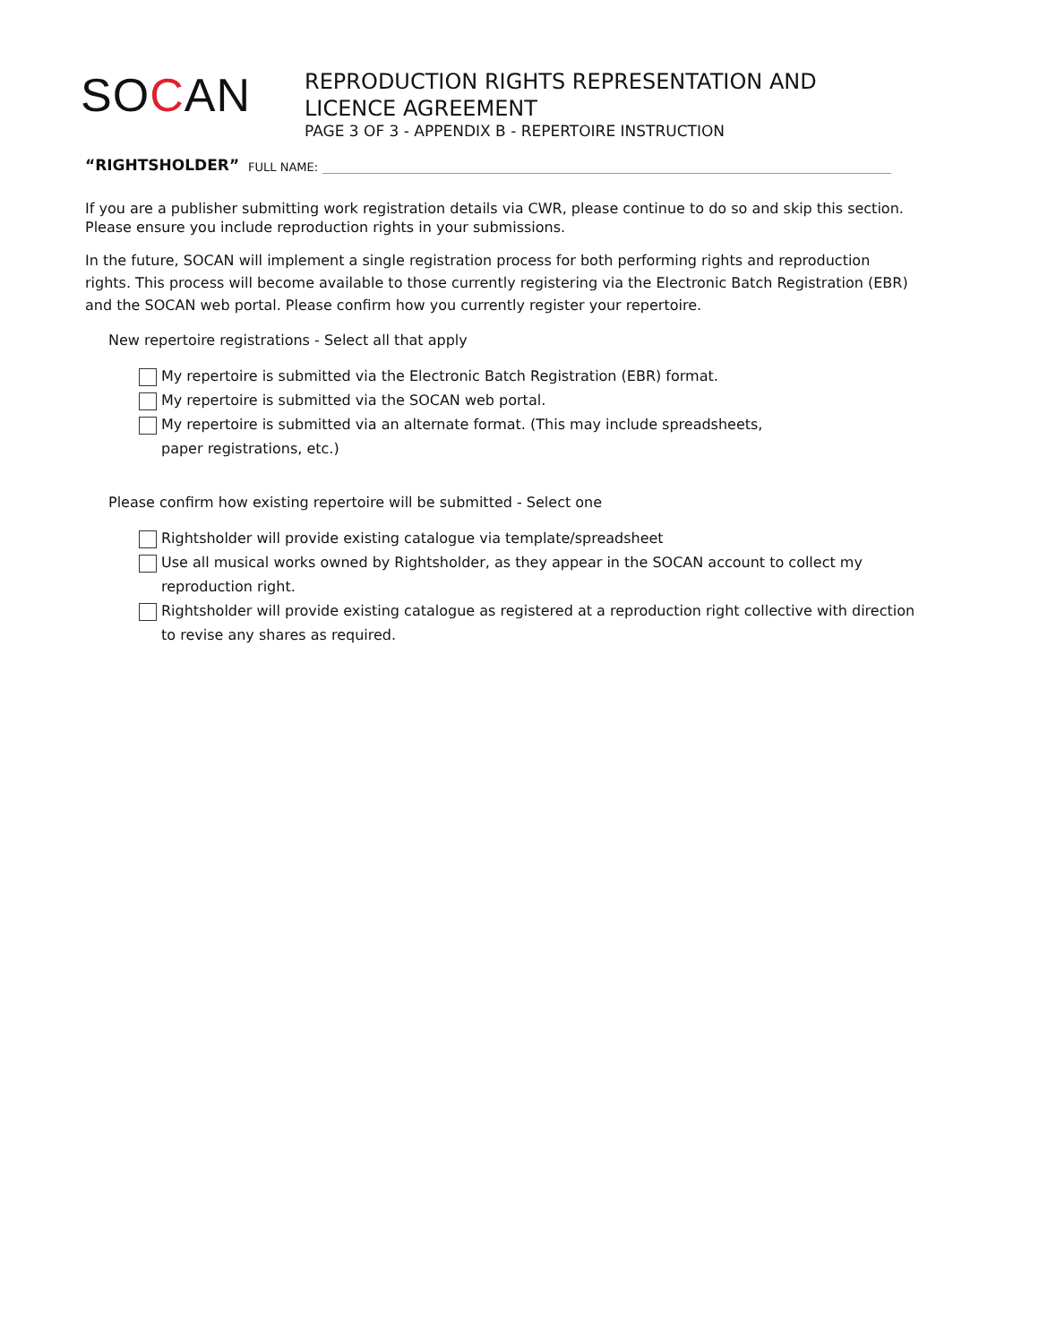SOCAN
REPRODUCTION RIGHTS REPRESENTATION AND
LICENCE AGREEMENT
PAGE 3 OF 3 - APPENDIX B - REPERTOIRE INSTRUCTION
“RIGHTSHOLDER” FULL NAME:
If you are a publisher submitting work registration details via CWR, please continue to do so and skip this section. Please ensure you include reproduction rights in your submissions.
In the future, SOCAN will implement a single registration process for both performing rights and reproduction rights. This process will become available to those currently registering via the Electronic Batch Registration (EBR) and the SOCAN web portal. Please confirm how you currently register your repertoire.
New repertoire registrations - Select all that apply
My repertoire is submitted via the Electronic Batch Registration (EBR) format.
My repertoire is submitted via the SOCAN web portal.
My repertoire is submitted via an alternate format. (This may include spreadsheets,
paper registrations, etc.)
Please confirm how existing repertoire will be submitted - Select one
Rightsholder will provide existing catalogue via template/spreadsheet
Use all musical works owned by Rightsholder, as they appear in the SOCAN account to collect my reproduction right.
Rightsholder will provide existing catalogue as registered at a reproduction right collective with direction to revise any shares as required.